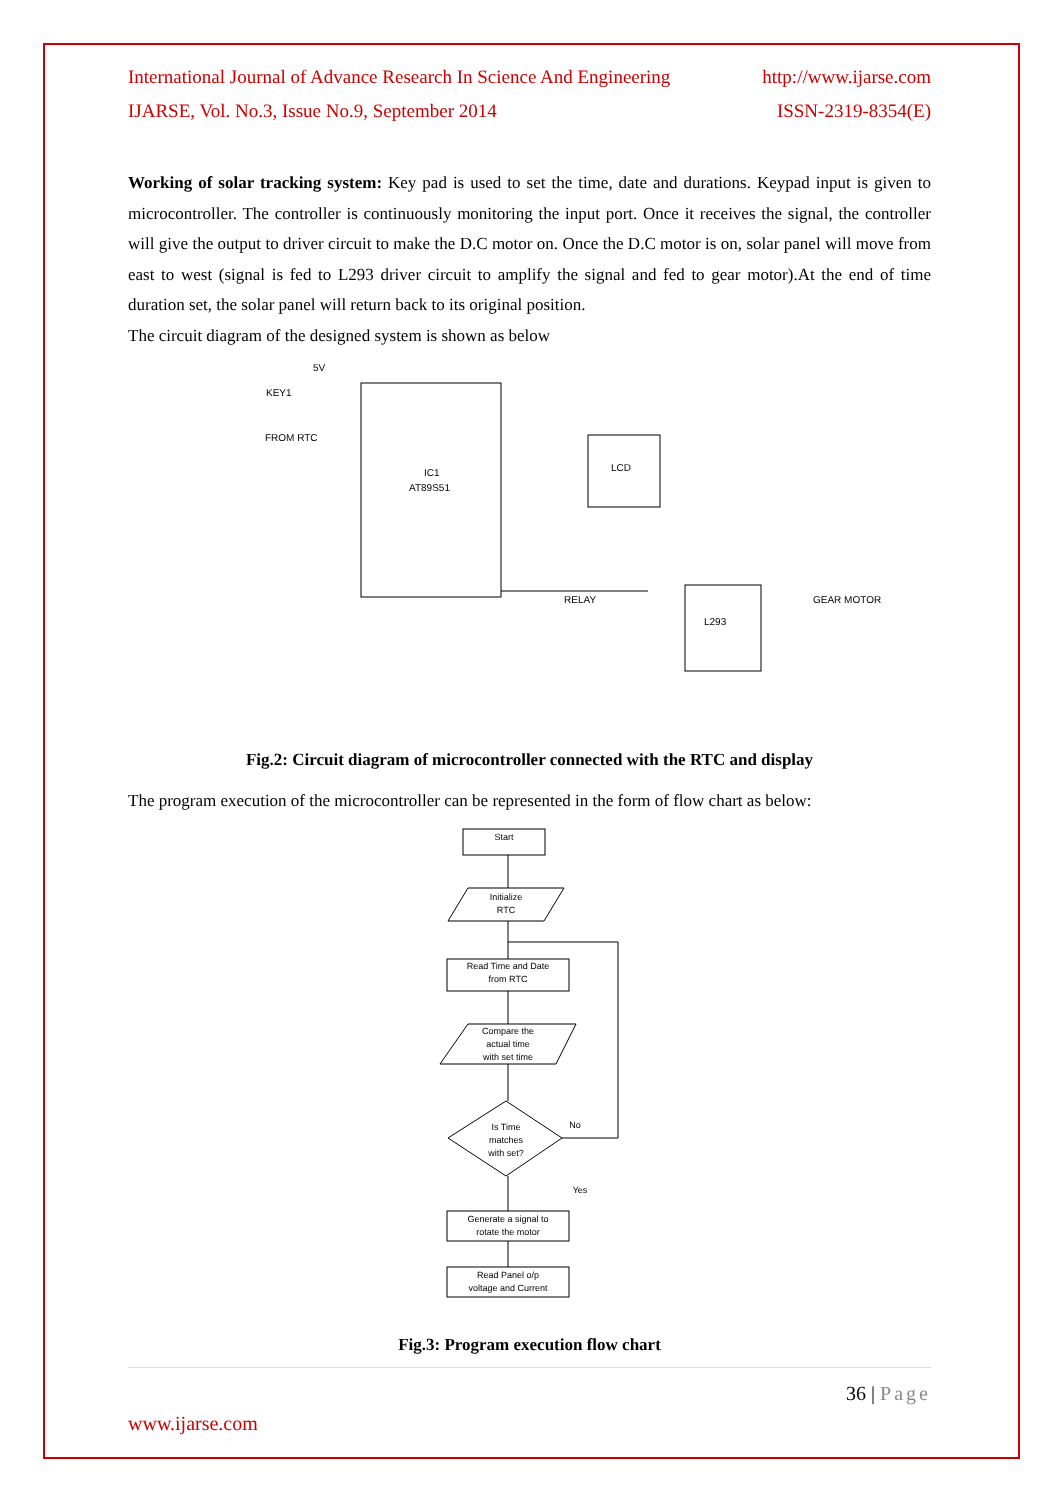International Journal of Advance Research In Science And Engineering http://www.ijarse.com
IJARSE, Vol. No.3, Issue No.9, September 2014 ISSN-2319-8354(E)
Working of solar tracking system: Key pad is used to set the time, date and durations. Keypad input is given to microcontroller. The controller is continuously monitoring the input port. Once it receives the signal, the controller will give the output to driver circuit to make the D.C motor on. Once the D.C motor is on, solar panel will move from east to west (signal is fed to L293 driver circuit to amplify the signal and fed to gear motor).At the end of time duration set, the solar panel will return back to its original position.
The circuit diagram of the designed system is shown as below
5V
KEY1
FROM RTC
IC1
AT89S51
LCD
RELAY
L293
GEAR MOTOR
Fig.2: Circuit diagram of microcontroller connected with the RTC and display
The program execution of the microcontroller can be represented in the form of flow chart as below:
Start
Initialize
RTC
Read Time and Date
from RTC
Compare the
actual time
with set time
Is Time
matches
with set?
No
Yes
Generate a signal to
rotate the motor
Read Panel o/p
voltage and Current
Fig.3: Program execution flow chart
36 | Page
www.ijarse.com